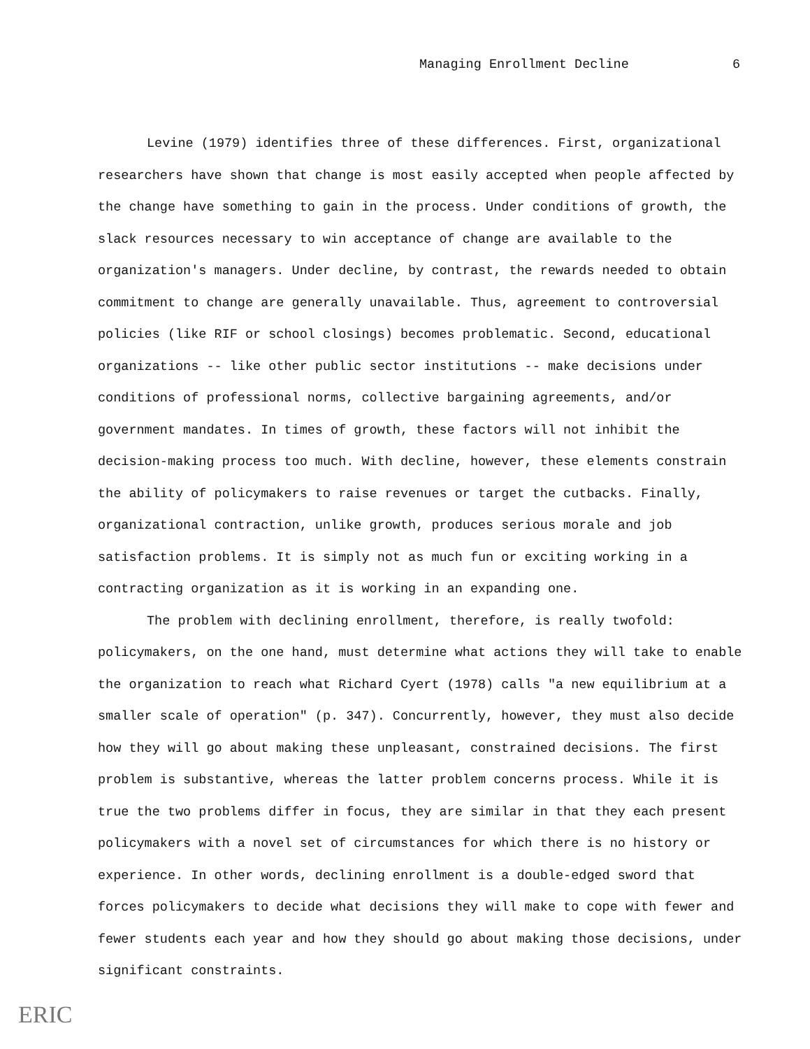Managing Enrollment Decline 6
Levine (1979) identifies three of these differences. First, organizational researchers have shown that change is most easily accepted when people affected by the change have something to gain in the process. Under conditions of growth, the slack resources necessary to win acceptance of change are available to the organization's managers. Under decline, by contrast, the rewards needed to obtain commitment to change are generally unavailable. Thus, agreement to controversial policies (like RIF or school closings) becomes problematic. Second, educational organizations -- like other public sector institutions -- make decisions under conditions of professional norms, collective bargaining agreements, and/or government mandates. In times of growth, these factors will not inhibit the decision-making process too much. With decline, however, these elements constrain the ability of policymakers to raise revenues or target the cutbacks. Finally, organizational contraction, unlike growth, produces serious morale and job satisfaction problems. It is simply not as much fun or exciting working in a contracting organization as it is working in an expanding one.
The problem with declining enrollment, therefore, is really twofold: policymakers, on the one hand, must determine what actions they will take to enable the organization to reach what Richard Cyert (1978) calls "a new equilibrium at a smaller scale of operation" (p. 347). Concurrently, however, they must also decide how they will go about making these unpleasant, constrained decisions. The first problem is substantive, whereas the latter problem concerns process. While it is true the two problems differ in focus, they are similar in that they each present policymakers with a novel set of circumstances for which there is no history or experience. In other words, declining enrollment is a double-edged sword that forces policymakers to decide what decisions they will make to cope with fewer and fewer students each year and how they should go about making those decisions, under significant constraints.
ERIC